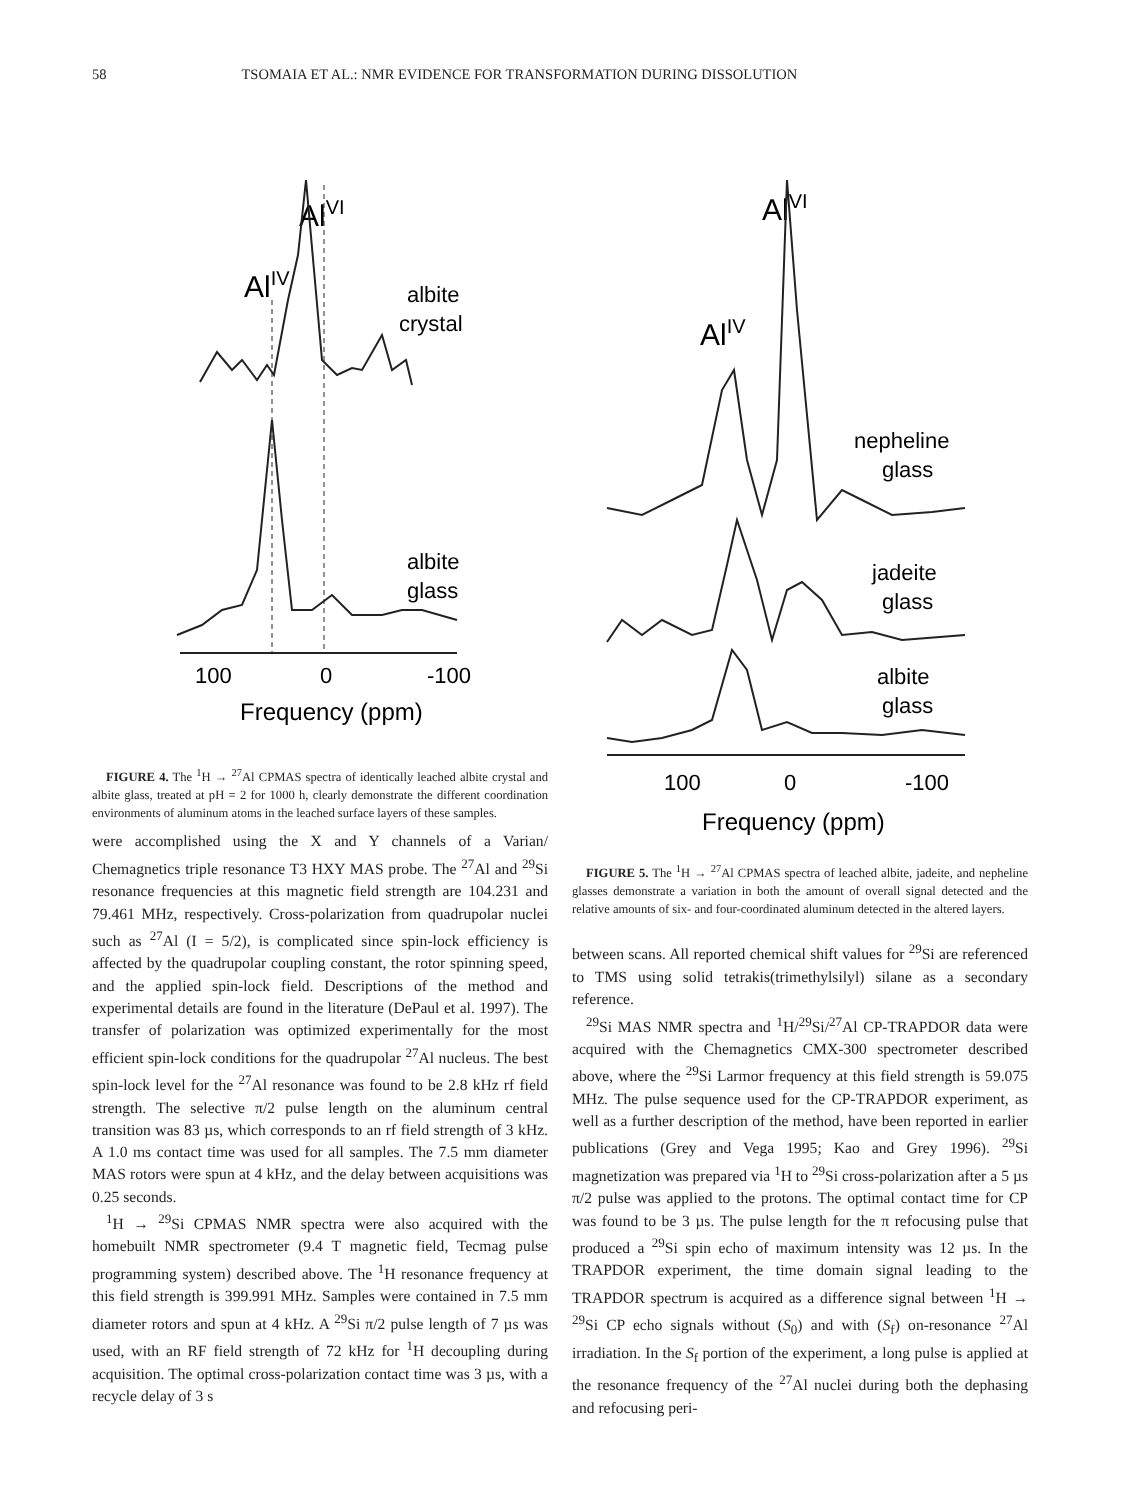58 TSOMAIA ET AL.: NMR EVIDENCE FOR TRANSFORMATION DURING DISSOLUTION
AlVI
AlIV
albite
crystal
albite
glass
100
0
-100
Frequency (ppm)
FIGURE 4. The <sup>1</sup>H → <sup>27</sup>Al CPMAS spectra of identically leached albite crystal and albite glass, treated at pH = 2 for 1000 h, clearly demonstrate the different coordination environments of aluminum atoms in the leached surface layers of these samples.
were accomplished using the X and Y channels of a Varian/ Chemagnetics triple resonance T3 HXY MAS probe. The <sup>27</sup>Al and <sup>29</sup>Si resonance frequencies at this magnetic field strength are 104.231 and 79.461 MHz, respectively. Cross-polarization from quadrupolar nuclei such as <sup>27</sup>Al (I = 5/2), is complicated since spin-lock efficiency is affected by the quadrupolar coupling constant, the rotor spinning speed, and the applied spin-lock field. Descriptions of the method and experimental details are found in the literature (DePaul et al. 1997). The transfer of polarization was optimized experimentally for the most efficient spin-lock conditions for the quadrupolar <sup>27</sup>Al nucleus. The best spin-lock level for the <sup>27</sup>Al resonance was found to be 2.8 kHz rf field strength. The selective π/2 pulse length on the aluminum central transition was 83 µs, which corresponds to an rf field strength of 3 kHz. A 1.0 ms contact time was used for all samples. The 7.5 mm diameter MAS rotors were spun at 4 kHz, and the delay between acquisitions was 0.25 seconds.
<sup>1</sup>H → <sup>29</sup>Si CPMAS NMR spectra were also acquired with the homebuilt NMR spectrometer (9.4 T magnetic field, Tecmag pulse programming system) described above. The <sup>1</sup>H resonance frequency at this field strength is 399.991 MHz. Samples were contained in 7.5 mm diameter rotors and spun at 4 kHz. A <sup>29</sup>Si π/2 pulse length of 7 µs was used, with an RF field strength of 72 kHz for <sup>1</sup>H decoupling during acquisition. The optimal cross-polarization contact time was 3 µs, with a recycle delay of 3 s
AlVI
AlIV
nepheline
glass
jadeite
glass
albite
glass
100
0
-100
Frequency (ppm)
FIGURE 5. The <sup>1</sup>H → <sup>27</sup>Al CPMAS spectra of leached albite, jadeite, and nepheline glasses demonstrate a variation in both the amount of overall signal detected and the relative amounts of six- and four-coordinated aluminum detected in the altered layers.
between scans. All reported chemical shift values for <sup>29</sup>Si are referenced to TMS using solid tetrakis(trimethylsilyl) silane as a secondary reference.
<sup>29</sup>Si MAS NMR spectra and <sup>1</sup>H/<sup>29</sup>Si/<sup>27</sup>Al CP-TRAPDOR data were acquired with the Chemagnetics CMX-300 spectrometer described above, where the <sup>29</sup>Si Larmor frequency at this field strength is 59.075 MHz. The pulse sequence used for the CP-TRAPDOR experiment, as well as a further description of the method, have been reported in earlier publications (Grey and Vega 1995; Kao and Grey 1996). <sup>29</sup>Si magnetization was prepared via <sup>1</sup>H to <sup>29</sup>Si cross-polarization after a 5 µs π/2 pulse was applied to the protons. The optimal contact time for CP was found to be 3 µs. The pulse length for the π refocusing pulse that produced a <sup>29</sup>Si spin echo of maximum intensity was 12 µs. In the TRAPDOR experiment, the time domain signal leading to the TRAPDOR spectrum is acquired as a difference signal between <sup>1</sup>H → <sup>29</sup>Si CP echo signals without (S<sub>0</sub>) and with (S<sub>f</sub>) on-resonance <sup>27</sup>Al irradiation. In the S<sub>f</sub> portion of the experiment, a long pulse is applied at the resonance frequency of the <sup>27</sup>Al nuclei during both the dephasing and refocusing peri-